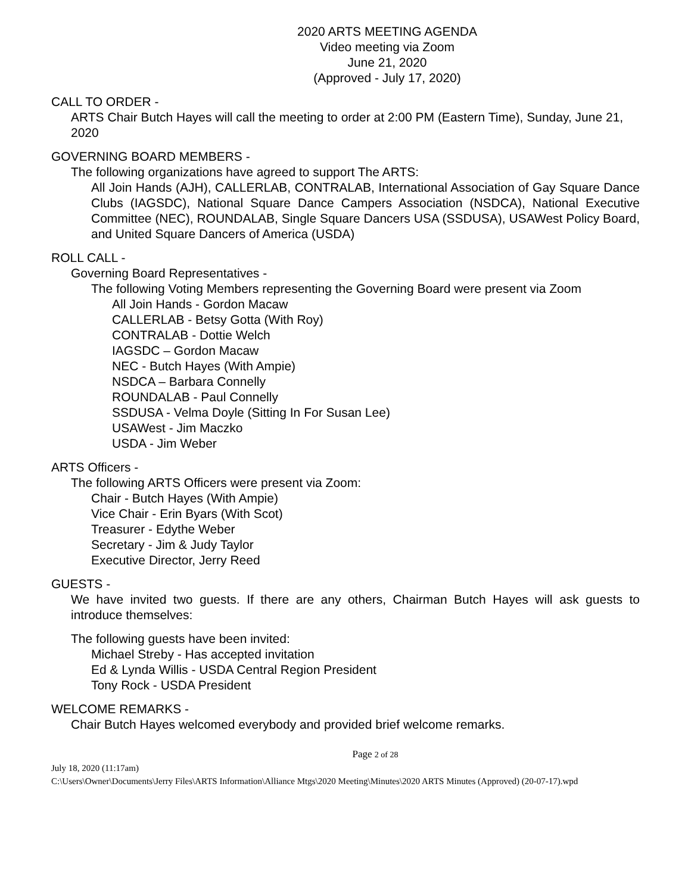2020 ARTS MEETING AGENDA
Video meeting via Zoom
June 21, 2020
(Approved - July 17, 2020)
CALL TO ORDER -
ARTS Chair Butch Hayes will call the meeting to order at 2:00 PM (Eastern Time), Sunday, June 21, 2020
GOVERNING BOARD MEMBERS -
The following organizations have agreed to support The ARTS:
All Join Hands (AJH), CALLERLAB, CONTRALAB, International Association of Gay Square Dance Clubs (IAGSDC), National Square Dance Campers Association (NSDCA), National Executive Committee (NEC), ROUNDALAB, Single Square Dancers USA (SSDUSA), USAWest Policy Board, and United Square Dancers of America (USDA)
ROLL CALL -
Governing Board Representatives -
The following Voting Members representing the Governing Board were present via Zoom
All Join Hands - Gordon Macaw
CALLERLAB - Betsy Gotta (With Roy)
CONTRALAB - Dottie Welch
IAGSDC – Gordon Macaw
NEC - Butch Hayes (With Ampie)
NSDCA – Barbara Connelly
ROUNDALAB - Paul Connelly
SSDUSA - Velma Doyle (Sitting In For Susan Lee)
USAWest - Jim Maczko
USDA - Jim Weber
ARTS Officers -
The following ARTS Officers were present via Zoom:
Chair - Butch Hayes (With Ampie)
Vice Chair - Erin Byars (With Scot)
Treasurer - Edythe Weber
Secretary - Jim & Judy Taylor
Executive Director, Jerry Reed
GUESTS -
We have invited two guests. If there are any others, Chairman Butch Hayes will ask guests to introduce themselves:
The following guests have been invited:
Michael Streby - Has accepted invitation
Ed & Lynda Willis - USDA Central Region President
Tony Rock - USDA President
WELCOME REMARKS -
Chair Butch Hayes welcomed everybody and provided brief welcome remarks.
Page 2 of 28
July 18, 2020 (11:17am)
C:\Users\Owner\Documents\Jerry Files\ARTS Information\Alliance Mtgs\2020 Meeting\Minutes\2020 ARTS Minutes (Approved) (20-07-17).wpd